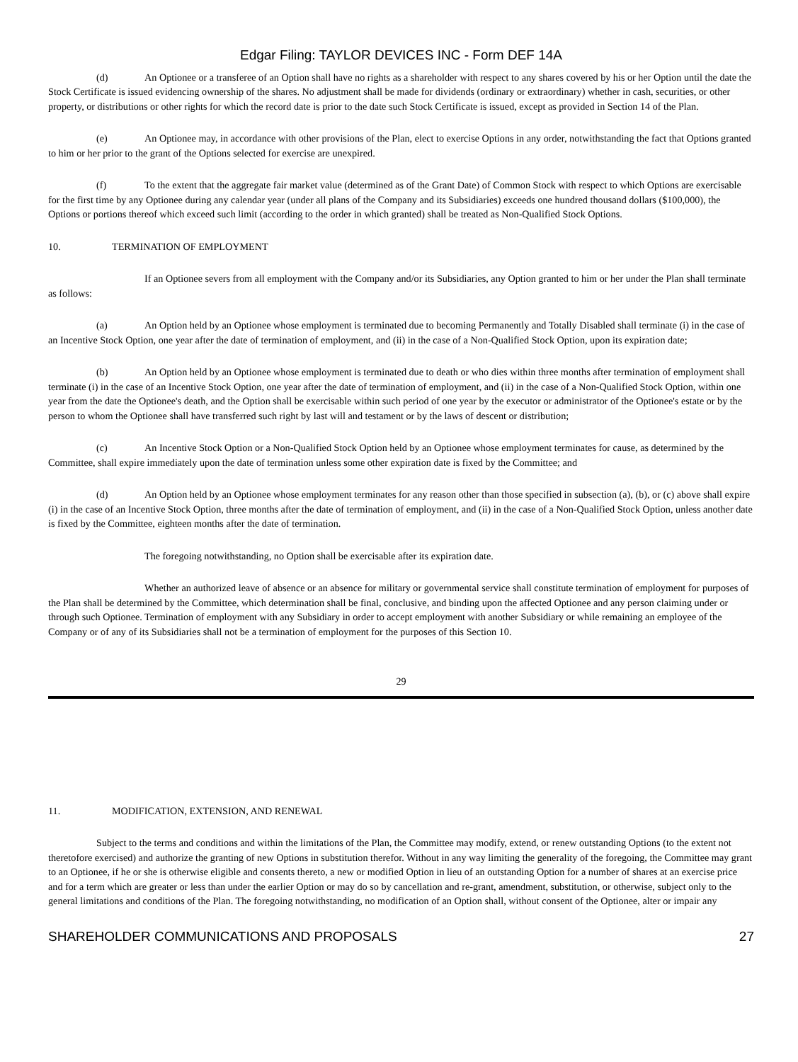Edgar Filing: TAYLOR DEVICES INC - Form DEF 14A
(d) An Optionee or a transferee of an Option shall have no rights as a shareholder with respect to any shares covered by his or her Option until the date the Stock Certificate is issued evidencing ownership of the shares. No adjustment shall be made for dividends (ordinary or extraordinary) whether in cash, securities, or other property, or distributions or other rights for which the record date is prior to the date such Stock Certificate is issued, except as provided in Section 14 of the Plan.
(e) An Optionee may, in accordance with other provisions of the Plan, elect to exercise Options in any order, notwithstanding the fact that Options granted to him or her prior to the grant of the Options selected for exercise are unexpired.
(f) To the extent that the aggregate fair market value (determined as of the Grant Date) of Common Stock with respect to which Options are exercisable for the first time by any Optionee during any calendar year (under all plans of the Company and its Subsidiaries) exceeds one hundred thousand dollars ($100,000), the Options or portions thereof which exceed such limit (according to the order in which granted) shall be treated as Non-Qualified Stock Options.
10. TERMINATION OF EMPLOYMENT
If an Optionee severs from all employment with the Company and/or its Subsidiaries, any Option granted to him or her under the Plan shall terminate as follows:
(a) An Option held by an Optionee whose employment is terminated due to becoming Permanently and Totally Disabled shall terminate (i) in the case of an Incentive Stock Option, one year after the date of termination of employment, and (ii) in the case of a Non-Qualified Stock Option, upon its expiration date;
(b) An Option held by an Optionee whose employment is terminated due to death or who dies within three months after termination of employment shall terminate (i) in the case of an Incentive Stock Option, one year after the date of termination of employment, and (ii) in the case of a Non-Qualified Stock Option, within one year from the date the Optionee's death, and the Option shall be exercisable within such period of one year by the executor or administrator of the Optionee's estate or by the person to whom the Optionee shall have transferred such right by last will and testament or by the laws of descent or distribution;
(c) An Incentive Stock Option or a Non-Qualified Stock Option held by an Optionee whose employment terminates for cause, as determined by the Committee, shall expire immediately upon the date of termination unless some other expiration date is fixed by the Committee; and
(d) An Option held by an Optionee whose employment terminates for any reason other than those specified in subsection (a), (b), or (c) above shall expire (i) in the case of an Incentive Stock Option, three months after the date of termination of employment, and (ii) in the case of a Non-Qualified Stock Option, unless another date is fixed by the Committee, eighteen months after the date of termination.
The foregoing notwithstanding, no Option shall be exercisable after its expiration date.
Whether an authorized leave of absence or an absence for military or governmental service shall constitute termination of employment for purposes of the Plan shall be determined by the Committee, which determination shall be final, conclusive, and binding upon the affected Optionee and any person claiming under or through such Optionee. Termination of employment with any Subsidiary in order to accept employment with another Subsidiary or while remaining an employee of the Company or of any of its Subsidiaries shall not be a termination of employment for the purposes of this Section 10.
29
11. MODIFICATION, EXTENSION, AND RENEWAL
Subject to the terms and conditions and within the limitations of the Plan, the Committee may modify, extend, or renew outstanding Options (to the extent not theretofore exercised) and authorize the granting of new Options in substitution therefor. Without in any way limiting the generality of the foregoing, the Committee may grant to an Optionee, if he or she is otherwise eligible and consents thereto, a new or modified Option in lieu of an outstanding Option for a number of shares at an exercise price and for a term which are greater or less than under the earlier Option or may do so by cancellation and re-grant, amendment, substitution, or otherwise, subject only to the general limitations and conditions of the Plan. The foregoing notwithstanding, no modification of an Option shall, without consent of the Optionee, alter or impair any
SHAREHOLDER COMMUNICATIONS AND PROPOSALS 27